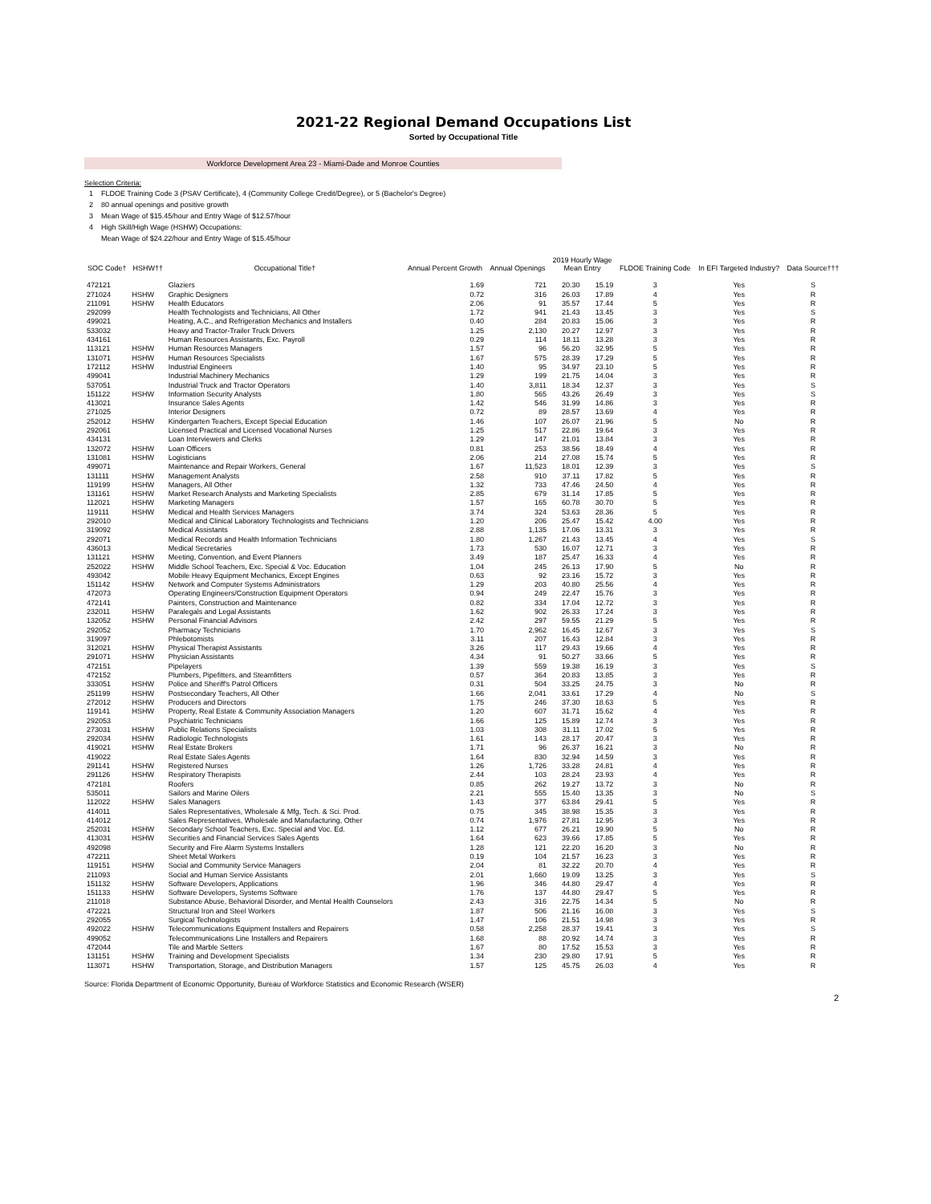2021-22 Regional Demand Occupations List
Sorted by Occupational Title
Workforce Development Area 23 - Miami-Dade and Monroe Counties
Selection Criteria:
| 1 | FLDOE Training Code 3 (PSAV Certificate), 4 (Community College Credit/Degree), or 5 (Bachelor's Degree) |
| 2 | 80 annual openings and positive growth |
| 3 | Mean Wage of $15.45/hour and Entry Wage of $12.57/hour |
| 4 | High Skill/High Wage (HSHW) Occupations: |
| | Mean Wage of $24.22/hour and Entry Wage of $15.45/hour |
| SOC Code† | HSHW†† | Occupational Title† | Annual Percent Growth | Annual Openings | 2019 Hourly Wage Mean Entry | | FLDOE Training Code | In EFI Targeted Industry? | Data Source††† |
| --- | --- | --- | --- | --- | --- | --- | --- | --- | --- |
| 472121 | | Glaziers | 1.69 | 721 | 20.30 | 15.19 | 3 | Yes | S |
| 271024 | HSHW | Graphic Designers | 0.72 | 316 | 26.03 | 17.89 | 4 | Yes | R |
| 211091 | HSHW | Health Educators | 2.06 | 91 | 35.57 | 17.44 | 5 | Yes | R |
| 292099 | | Health Technologists and Technicians, All Other | 1.72 | 941 | 21.43 | 13.45 | 3 | Yes | S |
| 499021 | | Heating, A.C., and Refrigeration Mechanics and Installers | 0.40 | 284 | 20.83 | 15.06 | 3 | Yes | R |
| 533032 | | Heavy and Tractor-Trailer Truck Drivers | 1.25 | 2,130 | 20.27 | 12.97 | 3 | Yes | R |
| 434161 | | Human Resources Assistants, Exc. Payroll | 0.29 | 114 | 18.11 | 13.28 | 3 | Yes | R |
| 113121 | HSHW | Human Resources Managers | 1.57 | 96 | 56.20 | 32.95 | 5 | Yes | R |
| 131071 | HSHW | Human Resources Specialists | 1.67 | 575 | 28.39 | 17.29 | 5 | Yes | R |
| 172112 | HSHW | Industrial Engineers | 1.40 | 95 | 34.97 | 23.10 | 5 | Yes | R |
| 499041 | | Industrial Machinery Mechanics | 1.29 | 199 | 21.75 | 14.04 | 3 | Yes | R |
| 537051 | | Industrial Truck and Tractor Operators | 1.40 | 3,811 | 18.34 | 12.37 | 3 | Yes | S |
| 151122 | HSHW | Information Security Analysts | 1.80 | 565 | 43.26 | 26.49 | 3 | Yes | S |
| 413021 | | Insurance Sales Agents | 1.42 | 546 | 31.99 | 14.86 | 3 | Yes | R |
| 271025 | | Interior Designers | 0.72 | 89 | 28.57 | 13.69 | 4 | Yes | R |
| 252012 | HSHW | Kindergarten Teachers, Except Special Education | 1.46 | 107 | 26.07 | 21.96 | 5 | No | R |
| 292061 | | Licensed Practical and Licensed Vocational Nurses | 1.25 | 517 | 22.86 | 19.64 | 3 | Yes | R |
| 434131 | | Loan Interviewers and Clerks | 1.29 | 147 | 21.01 | 13.84 | 3 | Yes | R |
| 132072 | HSHW | Loan Officers | 0.81 | 253 | 38.56 | 18.49 | 4 | Yes | R |
| 131081 | HSHW | Logisticians | 2.06 | 214 | 27.08 | 15.74 | 5 | Yes | R |
| 499071 | | Maintenance and Repair Workers, General | 1.67 | 11,523 | 18.01 | 12.39 | 3 | Yes | S |
| 131111 | HSHW | Management Analysts | 2.58 | 910 | 37.11 | 17.82 | 5 | Yes | R |
| 119199 | HSHW | Managers, All Other | 1.32 | 733 | 47.46 | 24.50 | 4 | Yes | R |
| 131161 | HSHW | Market Research Analysts and Marketing Specialists | 2.85 | 679 | 31.14 | 17.85 | 5 | Yes | R |
| 112021 | HSHW | Marketing Managers | 1.57 | 165 | 60.78 | 30.70 | 5 | Yes | R |
| 119111 | HSHW | Medical and Health Services Managers | 3.74 | 324 | 53.63 | 28.36 | 5 | Yes | R |
| 292010 | | Medical and Clinical Laboratory Technologists and Technicians | 1.20 | 206 | 25.47 | 15.42 | 4.00 | Yes | R |
| 319092 | | Medical Assistants | 2.88 | 1,135 | 17.06 | 13.31 | 3 | Yes | R |
| 292071 | | Medical Records and Health Information Technicians | 1.80 | 1,267 | 21.43 | 13.45 | 4 | Yes | S |
| 436013 | | Medical Secretaries | 1.73 | 530 | 16.07 | 12.71 | 3 | Yes | R |
| 131121 | HSHW | Meeting, Convention, and Event Planners | 3.49 | 187 | 25.47 | 16.33 | 4 | Yes | R |
| 252022 | HSHW | Middle School Teachers, Exc. Special & Voc. Education | 1.04 | 245 | 26.13 | 17.90 | 5 | No | R |
| 493042 | | Mobile Heavy Equipment Mechanics, Except Engines | 0.63 | 92 | 23.16 | 15.72 | 3 | Yes | R |
| 151142 | HSHW | Network and Computer Systems Administrators | 1.29 | 203 | 40.80 | 25.56 | 4 | Yes | R |
| 472073 | | Operating Engineers/Construction Equipment Operators | 0.94 | 249 | 22.47 | 15.76 | 3 | Yes | R |
| 472141 | | Painters, Construction and Maintenance | 0.82 | 334 | 17.04 | 12.72 | 3 | Yes | R |
| 232011 | HSHW | Paralegals and Legal Assistants | 1.62 | 902 | 26.33 | 17.24 | 3 | Yes | R |
| 132052 | HSHW | Personal Financial Advisors | 2.42 | 297 | 59.55 | 21.29 | 5 | Yes | R |
| 292052 | | Pharmacy Technicians | 1.70 | 2,962 | 16.45 | 12.67 | 3 | Yes | S |
| 319097 | | Phlebotomists | 3.11 | 207 | 16.43 | 12.84 | 3 | Yes | R |
| 312021 | HSHW | Physical Therapist Assistants | 3.26 | 117 | 29.43 | 19.66 | 4 | Yes | R |
| 291071 | HSHW | Physician Assistants | 4.34 | 91 | 50.27 | 33.66 | 5 | Yes | R |
| 472151 | | Pipelayers | 1.39 | 559 | 19.38 | 16.19 | 3 | Yes | S |
| 472152 | | Plumbers, Pipefitters, and Steamfitters | 0.57 | 364 | 20.83 | 13.85 | 3 | Yes | R |
| 333051 | HSHW | Police and Sheriff's Patrol Officers | 0.31 | 504 | 33.25 | 24.75 | 3 | No | R |
| 251199 | HSHW | Postsecondary Teachers, All Other | 1.66 | 2,041 | 33.61 | 17.29 | 4 | No | S |
| 272012 | HSHW | Producers and Directors | 1.75 | 246 | 37.30 | 18.63 | 5 | Yes | R |
| 119141 | HSHW | Property, Real Estate & Community Association Managers | 1.20 | 607 | 31.71 | 15.62 | 4 | Yes | R |
| 292053 | | Psychiatric Technicians | 1.66 | 125 | 15.89 | 12.74 | 3 | Yes | R |
| 273031 | HSHW | Public Relations Specialists | 1.03 | 308 | 31.11 | 17.02 | 5 | Yes | R |
| 292034 | HSHW | Radiologic Technologists | 1.61 | 143 | 28.17 | 20.47 | 3 | Yes | R |
| 419021 | HSHW | Real Estate Brokers | 1.71 | 96 | 26.37 | 16.21 | 3 | No | R |
| 419022 | | Real Estate Sales Agents | 1.64 | 830 | 32.94 | 14.59 | 3 | Yes | R |
| 291141 | HSHW | Registered Nurses | 1.26 | 1,726 | 33.28 | 24.81 | 4 | Yes | R |
| 291126 | HSHW | Respiratory Therapists | 2.44 | 103 | 28.24 | 23.93 | 4 | Yes | R |
| 472181 | | Roofers | 0.85 | 262 | 19.27 | 13.72 | 3 | No | R |
| 535011 | | Sailors and Marine Oilers | 2.21 | 555 | 15.40 | 13.35 | 3 | No | S |
| 112022 | HSHW | Sales Managers | 1.43 | 377 | 63.84 | 29.41 | 5 | Yes | R |
| 414011 | | Sales Representatives, Wholesale & Mfg, Tech. & Sci. Prod. | 0.75 | 345 | 38.98 | 15.35 | 3 | Yes | R |
| 414012 | | Sales Representatives, Wholesale and Manufacturing, Other | 0.74 | 1,976 | 27.81 | 12.95 | 3 | Yes | R |
| 252031 | HSHW | Secondary School Teachers, Exc. Special and Voc. Ed. | 1.12 | 677 | 26.21 | 19.90 | 5 | No | R |
| 413031 | HSHW | Securities and Financial Services Sales Agents | 1.64 | 623 | 39.66 | 17.85 | 5 | Yes | R |
| 492098 | | Security and Fire Alarm Systems Installers | 1.28 | 121 | 22.20 | 16.20 | 3 | No | R |
| 472211 | | Sheet Metal Workers | 0.19 | 104 | 21.57 | 16.23 | 3 | Yes | R |
| 119151 | HSHW | Social and Community Service Managers | 2.04 | 81 | 32.22 | 20.70 | 4 | Yes | R |
| 211093 | | Social and Human Service Assistants | 2.01 | 1,660 | 19.09 | 13.25 | 3 | Yes | S |
| 151132 | HSHW | Software Developers, Applications | 1.96 | 346 | 44.80 | 29.47 | 4 | Yes | R |
| 151133 | HSHW | Software Developers, Systems Software | 1.76 | 137 | 44.80 | 29.47 | 5 | Yes | R |
| 211018 | | Substance Abuse, Behavioral Disorder, and Mental Health Counselors | 2.43 | 316 | 22.75 | 14.34 | 5 | No | R |
| 472221 | | Structural Iron and Steel Workers | 1.87 | 506 | 21.16 | 16.08 | 3 | Yes | S |
| 292055 | | Surgical Technologists | 1.47 | 106 | 21.51 | 14.98 | 3 | Yes | R |
| 492022 | HSHW | Telecommunications Equipment Installers and Repairers | 0.58 | 2,258 | 28.37 | 19.41 | 3 | Yes | S |
| 499052 | | Telecommunications Line Installers and Repairers | 1.68 | 88 | 20.92 | 14.74 | 3 | Yes | R |
| 472044 | | Tile and Marble Setters | 1.67 | 80 | 17.52 | 15.53 | 3 | Yes | R |
| 131151 | HSHW | Training and Development Specialists | 1.34 | 230 | 29.80 | 17.91 | 5 | Yes | R |
| 113071 | HSHW | Transportation, Storage, and Distribution Managers | 1.57 | 125 | 45.75 | 26.03 | 4 | Yes | R |
Source: Florida Department of Economic Opportunity, Bureau of Workforce Statistics and Economic Research (WSER)
2